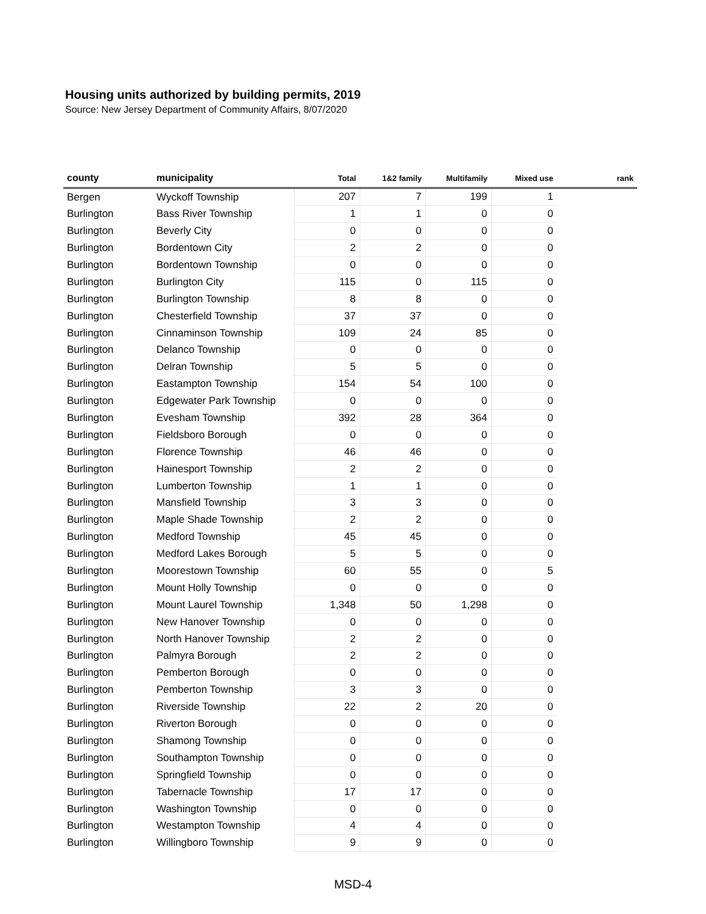Housing units authorized by building permits, 2019
Source: New Jersey Department of Community Affairs, 8/07/2020
| county | municipality | Total | 1&2 family | Multifamily | Mixed use | rank |
| --- | --- | --- | --- | --- | --- | --- |
| Bergen | Wyckoff Township | 207 | 7 | 199 | 1 | |
| Burlington | Bass River Township | 1 | 1 | 0 | 0 | |
| Burlington | Beverly City | 0 | 0 | 0 | 0 | |
| Burlington | Bordentown City | 2 | 2 | 0 | 0 | |
| Burlington | Bordentown Township | 0 | 0 | 0 | 0 | |
| Burlington | Burlington City | 115 | 0 | 115 | 0 | |
| Burlington | Burlington Township | 8 | 8 | 0 | 0 | |
| Burlington | Chesterfield Township | 37 | 37 | 0 | 0 | |
| Burlington | Cinnaminson Township | 109 | 24 | 85 | 0 | |
| Burlington | Delanco Township | 0 | 0 | 0 | 0 | |
| Burlington | Delran Township | 5 | 5 | 0 | 0 | |
| Burlington | Eastampton Township | 154 | 54 | 100 | 0 | |
| Burlington | Edgewater Park Township | 0 | 0 | 0 | 0 | |
| Burlington | Evesham Township | 392 | 28 | 364 | 0 | |
| Burlington | Fieldsboro Borough | 0 | 0 | 0 | 0 | |
| Burlington | Florence Township | 46 | 46 | 0 | 0 | |
| Burlington | Hainesport Township | 2 | 2 | 0 | 0 | |
| Burlington | Lumberton Township | 1 | 1 | 0 | 0 | |
| Burlington | Mansfield Township | 3 | 3 | 0 | 0 | |
| Burlington | Maple Shade Township | 2 | 2 | 0 | 0 | |
| Burlington | Medford Township | 45 | 45 | 0 | 0 | |
| Burlington | Medford Lakes Borough | 5 | 5 | 0 | 0 | |
| Burlington | Moorestown Township | 60 | 55 | 0 | 5 | |
| Burlington | Mount Holly Township | 0 | 0 | 0 | 0 | |
| Burlington | Mount Laurel Township | 1,348 | 50 | 1,298 | 0 | |
| Burlington | New Hanover Township | 0 | 0 | 0 | 0 | |
| Burlington | North Hanover Township | 2 | 2 | 0 | 0 | |
| Burlington | Palmyra Borough | 2 | 2 | 0 | 0 | |
| Burlington | Pemberton Borough | 0 | 0 | 0 | 0 | |
| Burlington | Pemberton Township | 3 | 3 | 0 | 0 | |
| Burlington | Riverside Township | 22 | 2 | 20 | 0 | |
| Burlington | Riverton Borough | 0 | 0 | 0 | 0 | |
| Burlington | Shamong Township | 0 | 0 | 0 | 0 | |
| Burlington | Southampton Township | 0 | 0 | 0 | 0 | |
| Burlington | Springfield Township | 0 | 0 | 0 | 0 | |
| Burlington | Tabernacle Township | 17 | 17 | 0 | 0 | |
| Burlington | Washington Township | 0 | 0 | 0 | 0 | |
| Burlington | Westampton Township | 4 | 4 | 0 | 0 | |
| Burlington | Willingboro Township | 9 | 9 | 0 | 0 | |
MSD-4